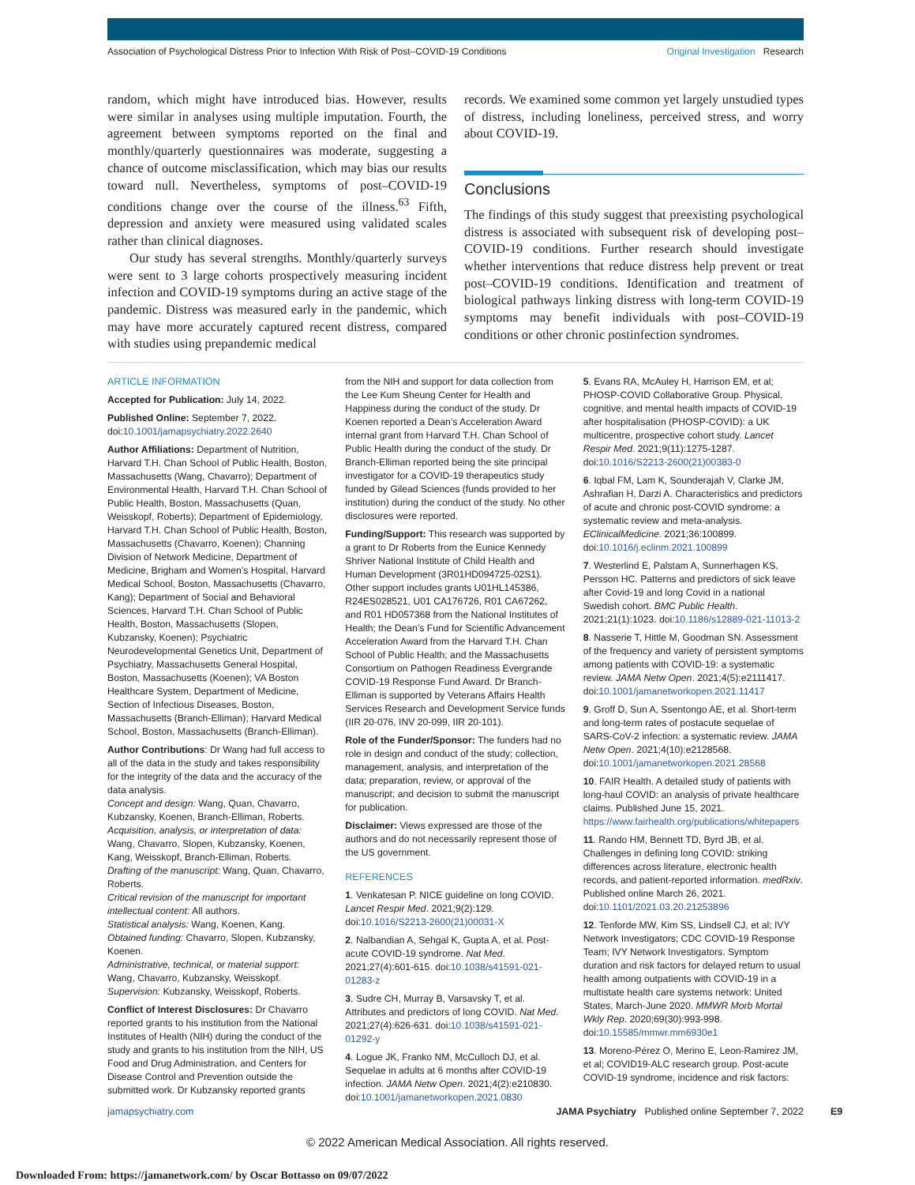Association of Psychological Distress Prior to Infection With Risk of Post–COVID-19 Conditions Original Investigation Research
random, which might have introduced bias. However, results were similar in analyses using multiple imputation. Fourth, the agreement between symptoms reported on the final and monthly/quarterly questionnaires was moderate, suggesting a chance of outcome misclassification, which may bias our results toward null. Nevertheless, symptoms of post–COVID-19 conditions change over the course of the illness.<sup>63</sup> Fifth, depression and anxiety were measured using validated scales rather than clinical diagnoses.
Our study has several strengths. Monthly/quarterly surveys were sent to 3 large cohorts prospectively measuring incident infection and COVID-19 symptoms during an active stage of the pandemic. Distress was measured early in the pandemic, which may have more accurately captured recent distress, compared with studies using prepandemic medical
records. We examined some common yet largely unstudied types of distress, including loneliness, perceived stress, and worry about COVID-19.
Conclusions
The findings of this study suggest that preexisting psychological distress is associated with subsequent risk of developing post–COVID-19 conditions. Further research should investigate whether interventions that reduce distress help prevent or treat post–COVID-19 conditions. Identification and treatment of biological pathways linking distress with long-term COVID-19 symptoms may benefit individuals with post–COVID-19 conditions or other chronic postinfection syndromes.
ARTICLE INFORMATION
Accepted for Publication: July 14, 2022.
Published Online: September 7, 2022. doi:10.1001/jamapsychiatry.2022.2640
Author Affiliations: Department of Nutrition, Harvard T.H. Chan School of Public Health, Boston, Massachusetts (Wang, Chavarro); Department of Environmental Health, Harvard T.H. Chan School of Public Health, Boston, Massachusetts (Quan, Weisskopf, Roberts); Department of Epidemiology, Harvard T.H. Chan School of Public Health, Boston, Massachusetts (Chavarro, Koenen); Channing Division of Network Medicine, Department of Medicine, Brigham and Women’s Hospital, Harvard Medical School, Boston, Massachusetts (Chavarro, Kang); Department of Social and Behavioral Sciences, Harvard T.H. Chan School of Public Health, Boston, Massachusetts (Slopen, Kubzansky, Koenen); Psychiatric Neurodevelopmental Genetics Unit, Department of Psychiatry, Massachusetts General Hospital, Boston, Massachusetts (Koenen); VA Boston Healthcare System, Department of Medicine, Section of Infectious Diseases, Boston, Massachusetts (Branch-Elliman); Harvard Medical School, Boston, Massachusetts (Branch-Elliman).
Author Contributions: Dr Wang had full access to all of the data in the study and takes responsibility for the integrity of the data and the accuracy of the data analysis.
Concept and design: Wang, Quan, Chavarro, Kubzansky, Koenen, Branch-Elliman, Roberts.
Acquisition, analysis, or interpretation of data: Wang, Chavarro, Slopen, Kubzansky, Koenen, Kang, Weisskopf, Branch-Elliman, Roberts.
Drafting of the manuscript: Wang, Quan, Chavarro, Roberts.
Critical revision of the manuscript for important intellectual content: All authors.
Statistical analysis: Wang, Koenen, Kang.
Obtained funding: Chavarro, Slopen, Kubzansky, Koenen.
Administrative, technical, or material support: Wang, Chavarro, Kubzansky, Weisskopf.
Supervision: Kubzansky, Weisskopf, Roberts.
Conflict of Interest Disclosures: Dr Chavarro reported grants to his institution from the National Institutes of Health (NIH) during the conduct of the study and grants to his institution from the NIH, US Food and Drug Administration, and Centers for Disease Control and Prevention outside the submitted work. Dr Kubzansky reported grants
from the NIH and support for data collection from the Lee Kum Sheung Center for Health and Happiness during the conduct of the study. Dr Koenen reported a Dean’s Acceleration Award internal grant from Harvard T.H. Chan School of Public Health during the conduct of the study. Dr Branch-Elliman reported being the site principal investigator for a COVID-19 therapeutics study funded by Gilead Sciences (funds provided to her institution) during the conduct of the study. No other disclosures were reported.
Funding/Support: This research was supported by a grant to Dr Roberts from the Eunice Kennedy Shriver National Institute of Child Health and Human Development (3R01HD094725-02S1). Other support includes grants U01HL145386, R24ES028521, U01 CA176726, R01 CA67262, and R01 HD057368 from the National Institutes of Health; the Dean’s Fund for Scientific Advancement Acceleration Award from the Harvard T.H. Chan School of Public Health; and the Massachusetts Consortium on Pathogen Readiness Evergrande COVID-19 Response Fund Award. Dr Branch-Elliman is supported by Veterans Affairs Health Services Research and Development Service funds (IIR 20-076, INV 20-099, IIR 20-101).
Role of the Funder/Sponsor: The funders had no role in design and conduct of the study; collection, management, analysis, and interpretation of the data; preparation, review, or approval of the manuscript; and decision to submit the manuscript for publication.
Disclaimer: Views expressed are those of the authors and do not necessarily represent those of the US government.
REFERENCES
1. Venkatesan P. NICE guideline on long COVID. Lancet Respir Med. 2021;9(2):129. doi:10.1016/S2213-2600(21)00031-X
2. Nalbandian A, Sehgal K, Gupta A, et al. Post-acute COVID-19 syndrome. Nat Med. 2021;27(4):601-615. doi:10.1038/s41591-021-01283-z
3. Sudre CH, Murray B, Varsavsky T, et al. Attributes and predictors of long COVID. Nat Med. 2021;27(4):626-631. doi:10.1038/s41591-021-01292-y
4. Logue JK, Franko NM, McCulloch DJ, et al. Sequelae in adults at 6 months after COVID-19 infection. JAMA Netw Open. 2021;4(2):e210830. doi:10.1001/jamanetworkopen.2021.0830
5. Evans RA, McAuley H, Harrison EM, et al; PHOSP-COVID Collaborative Group. Physical, cognitive, and mental health impacts of COVID-19 after hospitalisation (PHOSP-COVID): a UK multicentre, prospective cohort study. Lancet Respir Med. 2021;9(11):1275-1287. doi:10.1016/S2213-2600(21)00383-0
6. Iqbal FM, Lam K, Sounderajah V, Clarke JM, Ashrafian H, Darzi A. Characteristics and predictors of acute and chronic post-COVID syndrome: a systematic review and meta-analysis. EClinicalMedicine. 2021;36:100899. doi:10.1016/j.eclinm.2021.100899
7. Westerlind E, Palstam A, Sunnerhagen KS, Persson HC. Patterns and predictors of sick leave after Covid-19 and long Covid in a national Swedish cohort. BMC Public Health. 2021;21(1):1023. doi:10.1186/s12889-021-11013-2
8. Nasserie T, Hittle M, Goodman SN. Assessment of the frequency and variety of persistent symptoms among patients with COVID-19: a systematic review. JAMA Netw Open. 2021;4(5):e2111417. doi:10.1001/jamanetworkopen.2021.11417
9. Groff D, Sun A, Ssentongo AE, et al. Short-term and long-term rates of postacute sequelae of SARS-CoV-2 infection: a systematic review. JAMA Netw Open. 2021;4(10):e2128568. doi:10.1001/jamanetworkopen.2021.28568
10. FAIR Health. A detailed study of patients with long-haul COVID: an analysis of private healthcare claims. Published June 15, 2021. https://www.fairhealth.org/publications/whitepapers
11. Rando HM, Bennett TD, Byrd JB, et al. Challenges in defining long COVID: striking differences across literature, electronic health records, and patient-reported information. medRxiv. Published online March 26, 2021. doi:10.1101/2021.03.20.21253896
12. Tenforde MW, Kim SS, Lindsell CJ, et al; IVY Network Investigators; CDC COVID-19 Response Team; IVY Network Investigators. Symptom duration and risk factors for delayed return to usual health among outpatients with COVID-19 in a multistate health care systems network: United States, March-June 2020. MMWR Morb Mortal Wkly Rep. 2020;69(30):993-998. doi:10.15585/mmwr.mm6930e1
13. Moreno-Pérez O, Merino E, Leon-Ramirez JM, et al; COVID19-ALC research group. Post-acute COVID-19 syndrome, incidence and risk factors:
jamapsychiatry.com JAMA Psychiatry Published online September 7, 2022 E9
© 2022 American Medical Association. All rights reserved.
Downloaded From: https://jamanetwork.com/ by Oscar Bottasso on 09/07/2022